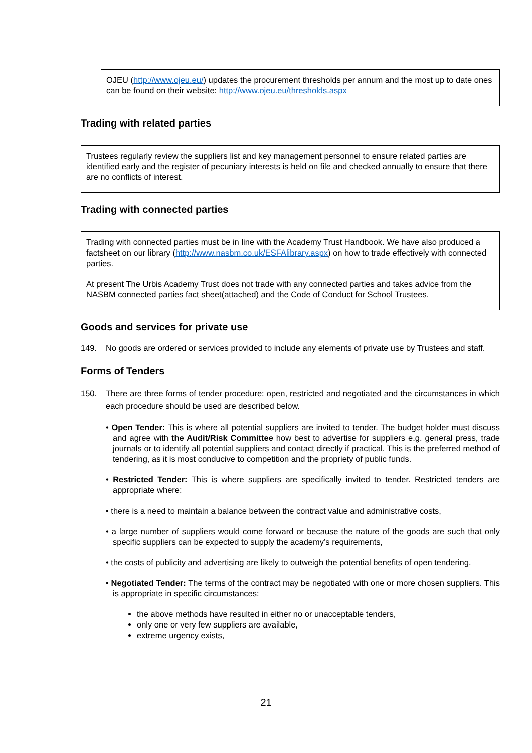OJEU (http://www.ojeu.eu/) updates the procurement thresholds per annum and the most up to date ones can be found on their website: http://www.ojeu.eu/thresholds.aspx
Trading with related parties
Trustees regularly review the suppliers list and key management personnel to ensure related parties are identified early and the register of pecuniary interests is held on file and checked annually to ensure that there are no conflicts of interest.
Trading with connected parties
Trading with connected parties must be in line with the Academy Trust Handbook. We have also produced a factsheet on our library (http://www.nasbm.co.uk/ESFAlibrary.aspx) on how to trade effectively with connected parties.
At present The Urbis Academy Trust does not trade with any connected parties and takes advice from the NASBM connected parties fact sheet(attached) and the Code of Conduct for School Trustees.
Goods and services for private use
149. No goods are ordered or services provided to include any elements of private use by Trustees and staff.
Forms of Tenders
150. There are three forms of tender procedure: open, restricted and negotiated and the circumstances in which each procedure should be used are described below.
• Open Tender: This is where all potential suppliers are invited to tender. The budget holder must discuss and agree with the Audit/Risk Committee how best to advertise for suppliers e.g. general press, trade journals or to identify all potential suppliers and contact directly if practical. This is the preferred method of tendering, as it is most conducive to competition and the propriety of public funds.
• Restricted Tender: This is where suppliers are specifically invited to tender. Restricted tenders are appropriate where:
• there is a need to maintain a balance between the contract value and administrative costs,
• a large number of suppliers would come forward or because the nature of the goods are such that only specific suppliers can be expected to supply the academy’s requirements,
• the costs of publicity and advertising are likely to outweigh the potential benefits of open tendering.
• Negotiated Tender: The terms of the contract may be negotiated with one or more chosen suppliers. This is appropriate in specific circumstances:
the above methods have resulted in either no or unacceptable tenders,
only one or very few suppliers are available,
extreme urgency exists,
21